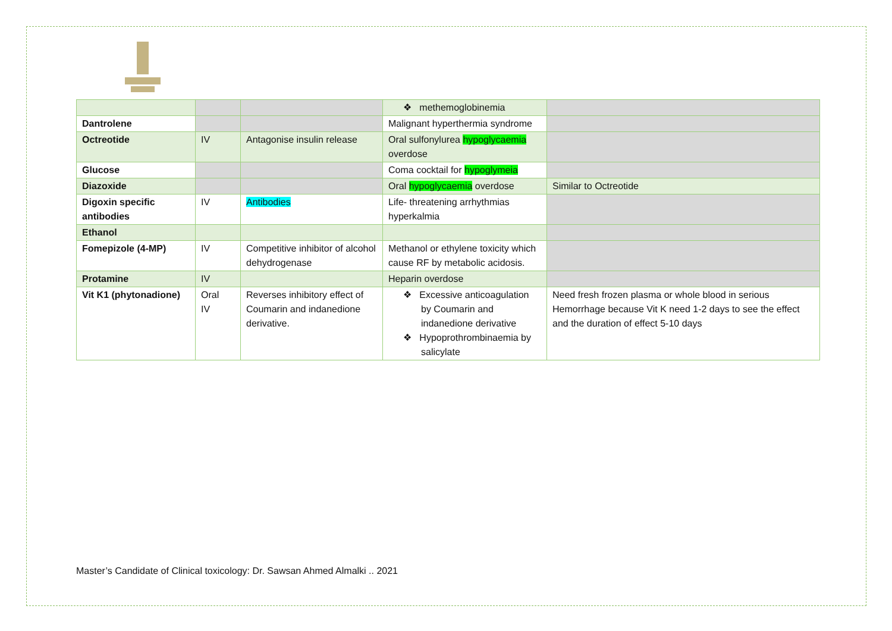| | | | ❖ methemoglobinemia | |
| Dantrolene | | | Malignant hyperthermia syndrome | |
| Octreotide | IV | Antagonise insulin release | Oral sulfonylurea hypoglycaemia overdose | |
| Glucose | | | Coma cocktail for hypoglymeia | |
| Diazoxide | | | Oral hypoglycaemia overdose | Similar to Octreotide |
| Digoxin specific antibodies | IV | Antibodies | Life- threatening arrhythmias hyperkalmia | |
| Ethanol | | | | |
| Fomepizole (4-MP) | IV | Competitive inhibitor of alcohol dehydrogenase | Methanol or ethylene toxicity which cause RF by metabolic acidosis. | |
| Protamine | IV | | Heparin overdose | |
| Vit K1 (phytonadione) | Oral IV | Reverses inhibitory effect of Coumarin and indanedione derivative. | ❖ Excessive anticoagulation by Coumarin and indanedione derivative ❖ Hypoprothrombinaemia by salicylate | Need fresh frozen plasma or whole blood in serious Hemorrhage because Vit K need 1-2 days to see the effect and the duration of effect 5-10 days |
Master’s Candidate of Clinical toxicology: Dr. Sawsan Ahmed Almalki .. 2021